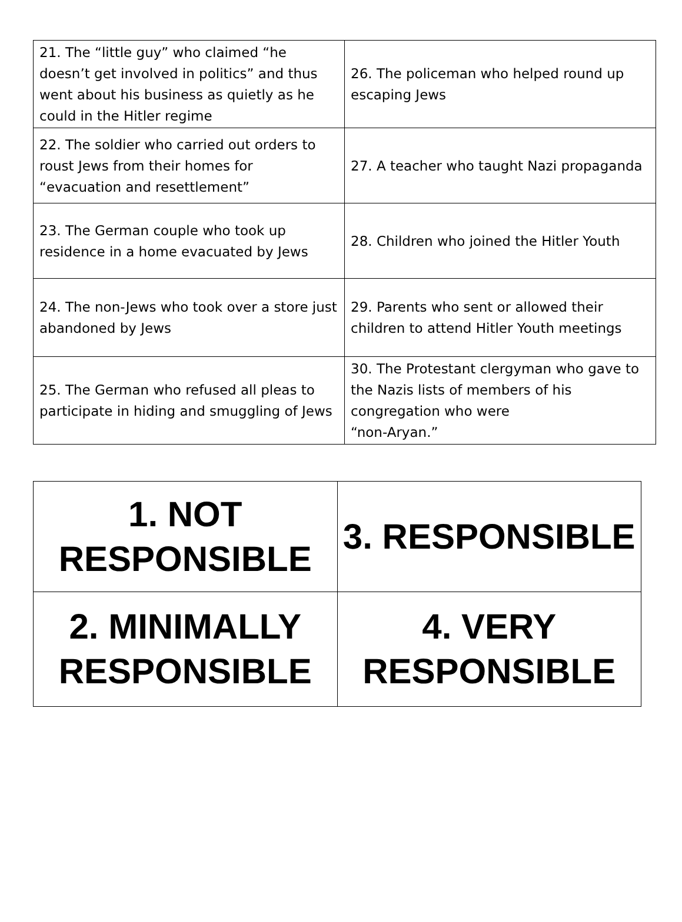| 21. The “little guy” who claimed “he doesn’t get involved in politics” and thus went about his business as quietly as he could in the Hitler regime | 26. The policeman who helped round up escaping Jews |
| 22. The soldier who carried out orders to roust Jews from their homes for “evacuation and resettlement” | 27. A teacher who taught Nazi propaganda |
| 23. The German couple who took up residence in a home evacuated by Jews | 28. Children who joined the Hitler Youth |
| 24. The non-Jews who took over a store just abandoned by Jews | 29. Parents who sent or allowed their children to attend Hitler Youth meetings |
| 25. The German who refused all pleas to participate in hiding and smuggling of Jews | 30. The Protestant clergyman who gave to the Nazis lists of members of his congregation who were “non-Aryan.” |
| 1. NOT RESPONSIBLE | 3. RESPONSIBLE |
| 2. MINIMALLY RESPONSIBLE | 4. VERY RESPONSIBLE |